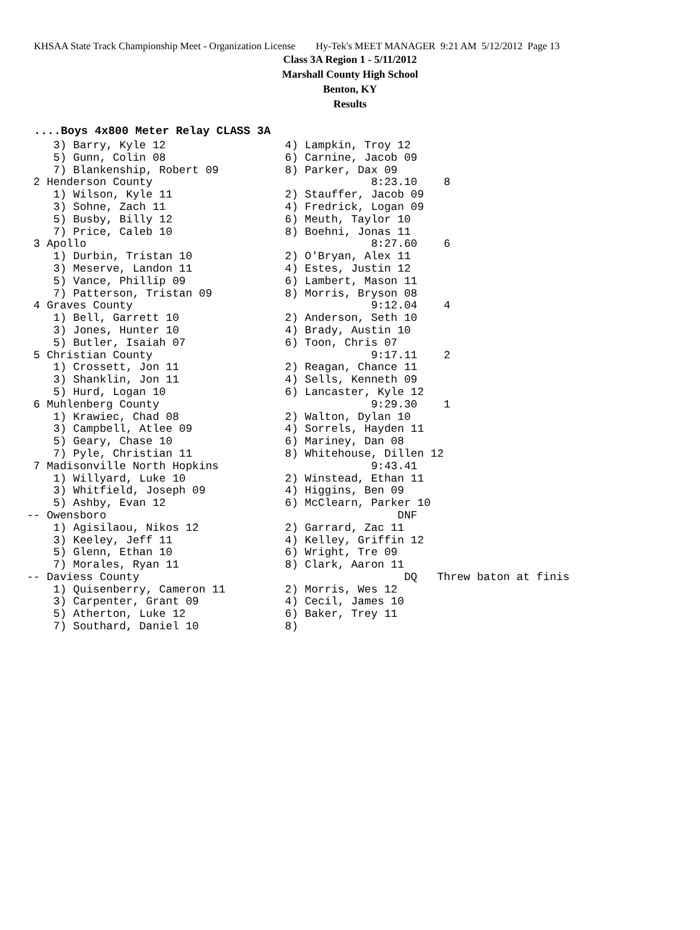KHSAA State Track Championship Meet - Organization License Hy-Tek's MEET MANAGER 9:21 AM 5/12/2012 Page 13
Class 3A Region 1 - 5/11/2012
Marshall County High School
Benton, KY
Results
....Boys 4x800 Meter Relay CLASS 3A
     3) Barry, Kyle 12                  4) Lampkin, Troy 12
     5) Gunn, Colin 08                  6) Carnine, Jacob 09
     7) Blankenship, Robert 09          8) Parker, Dax 09
  2 Henderson County                                 8:23.10    8
     1) Wilson, Kyle 11                 2) Stauffer, Jacob 09
     3) Sohne, Zach 11                  4) Fredrick, Logan 09
     5) Busby, Billy 12                 6) Meuth, Taylor 10
     7) Price, Caleb 10                 8) Boehni, Jonas 11
  3 Apollo                                           8:27.60    6
     1) Durbin, Tristan 10              2) O'Bryan, Alex 11
     3) Meserve, Landon 11              4) Estes, Justin 12
     5) Vance, Phillip 09               6) Lambert, Mason 11
     7) Patterson, Tristan 09           8) Morris, Bryson 08
  4 Graves County                                    9:12.04    4
     1) Bell, Garrett 10                2) Anderson, Seth 10
     3) Jones, Hunter 10                4) Brady, Austin 10
     5) Butler, Isaiah 07               6) Toon, Chris 07
  5 Christian County                                 9:17.11    2
     1) Crossett, Jon 11                2) Reagan, Chance 11
     3) Shanklin, Jon 11                4) Sells, Kenneth 09
     5) Hurd, Logan 10                  6) Lancaster, Kyle 12
  6 Muhlenberg County                                9:29.30    1
     1) Krawiec, Chad 08                2) Walton, Dylan 10
     3) Campbell, Atlee 09              4) Sorrels, Hayden 11
     5) Geary, Chase 10                 6) Mariney, Dan 08
     7) Pyle, Christian 11              8) Whitehouse, Dillen 12
  7 Madisonville North Hopkins                       9:43.41
     1) Willyard, Luke 10               2) Winstead, Ethan 11
     3) Whitfield, Joseph 09            4) Higgins, Ben 09
     5) Ashby, Evan 12                  6) McClearn, Parker 10
 -- Owensboro                                            DNF
     1) Agisilaou, Nikos 12             2) Garrard, Zac 11
     3) Keeley, Jeff 11                 4) Kelley, Griffin 12
     5) Glenn, Ethan 10                 6) Wright, Tre 09
     7) Morales, Ryan 11                8) Clark, Aaron 11
 -- Daviess County                                        DQ   Threw baton at finis
     1) Quisenberry, Cameron 11         2) Morris, Wes 12
     3) Carpenter, Grant 09             4) Cecil, James 10
     5) Atherton, Luke 12               6) Baker, Trey 11
     7) Southard, Daniel 10             8)